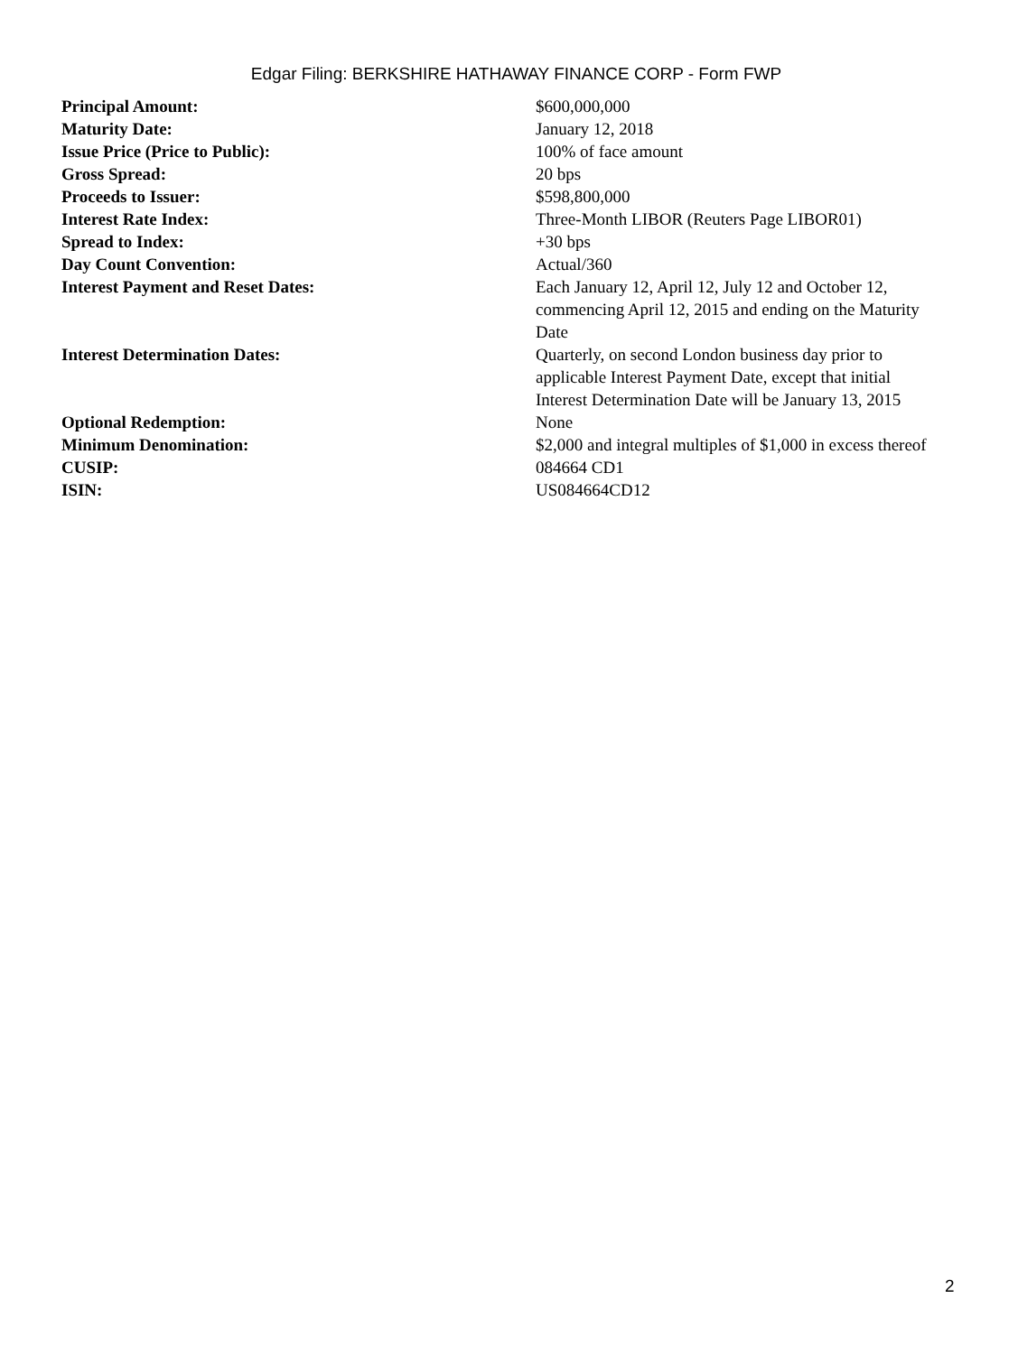Edgar Filing: BERKSHIRE HATHAWAY FINANCE CORP - Form FWP
| Principal Amount: | $600,000,000 |
| Maturity Date: | January 12, 2018 |
| Issue Price (Price to Public): | 100% of face amount |
| Gross Spread: | 20 bps |
| Proceeds to Issuer: | $598,800,000 |
| Interest Rate Index: | Three-Month LIBOR (Reuters Page LIBOR01) |
| Spread to Index: | +30 bps |
| Day Count Convention: | Actual/360 |
| Interest Payment and Reset Dates: | Each January 12, April 12, July 12 and October 12, commencing April 12, 2015 and ending on the Maturity Date |
| Interest Determination Dates: | Quarterly, on second London business day prior to applicable Interest Payment Date, except that initial Interest Determination Date will be January 13, 2015 |
| Optional Redemption: | None |
| Minimum Denomination: | $2,000 and integral multiples of $1,000 in excess thereof |
| CUSIP: | 084664 CD1 |
| ISIN: | US084664CD12 |
2